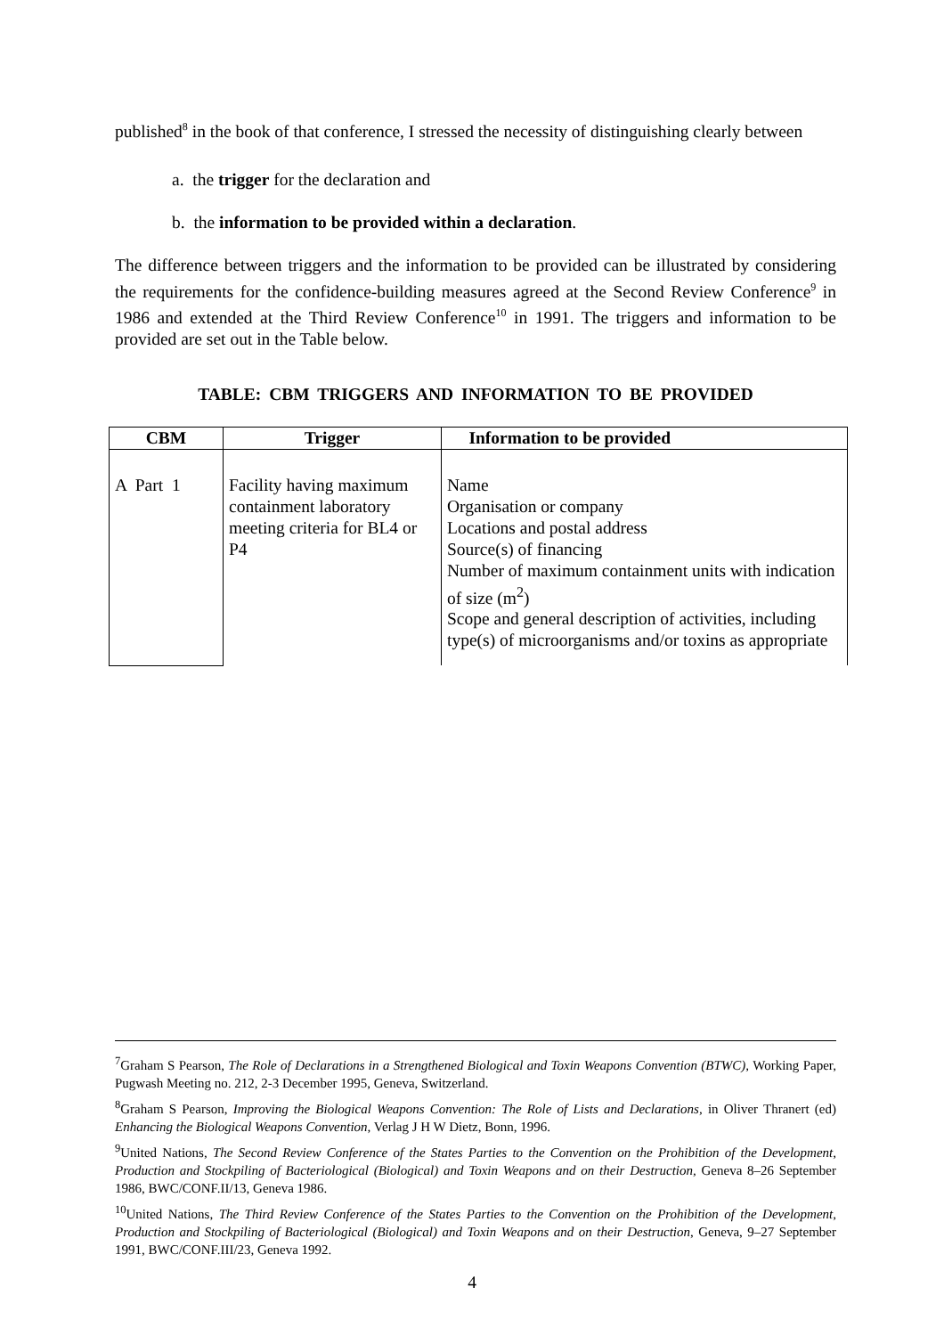published<sup>8</sup> in the book of that conference, I stressed the necessity of distinguishing clearly between
a. the trigger for the declaration and
b. the information to be provided within a declaration.
The difference between triggers and the information to be provided can be illustrated by considering the requirements for the confidence-building measures agreed at the Second Review Conference<sup>9</sup> in 1986 and extended at the Third Review Conference<sup>10</sup> in 1991. The triggers and information to be provided are set out in the Table below.
TABLE: CBM TRIGGERS AND INFORMATION TO BE PROVIDED
| CBM | Trigger | Information to be provided |
| --- | --- | --- |
| A Part 1 | Facility having maximum containment laboratory meeting criteria for BL4 or P4 | Name Organisation or company Locations and postal address Source(s) of financing Number of maximum containment units with indication of size (m<sup>2</sup>) Scope and general description of activities, including type(s) of microorganisms and/or toxins as appropriate |
<sup>7</sup> Graham S Pearson, The Role of Declarations in a Strengthened Biological and Toxin Weapons Convention (BTWC), Working Paper, Pugwash Meeting no. 212, 2-3 December 1995, Geneva, Switzerland.
<sup>8</sup> Graham S Pearson, Improving the Biological Weapons Convention: The Role of Lists and Declarations, in Oliver Thranert (ed) Enhancing the Biological Weapons Convention, Verlag J H W Dietz, Bonn, 1996.
<sup>9</sup> United Nations, The Second Review Conference of the States Parties to the Convention on the Prohibition of the Development, Production and Stockpiling of Bacteriological (Biological) and Toxin Weapons and on their Destruction, Geneva 8–26 September 1986, BWC/CONF.II/13, Geneva 1986.
<sup>10</sup> United Nations, The Third Review Conference of the States Parties to the Convention on the Prohibition of the Development, Production and Stockpiling of Bacteriological (Biological) and Toxin Weapons and on their Destruction, Geneva, 9–27 September 1991, BWC/CONF.III/23, Geneva 1992.
4